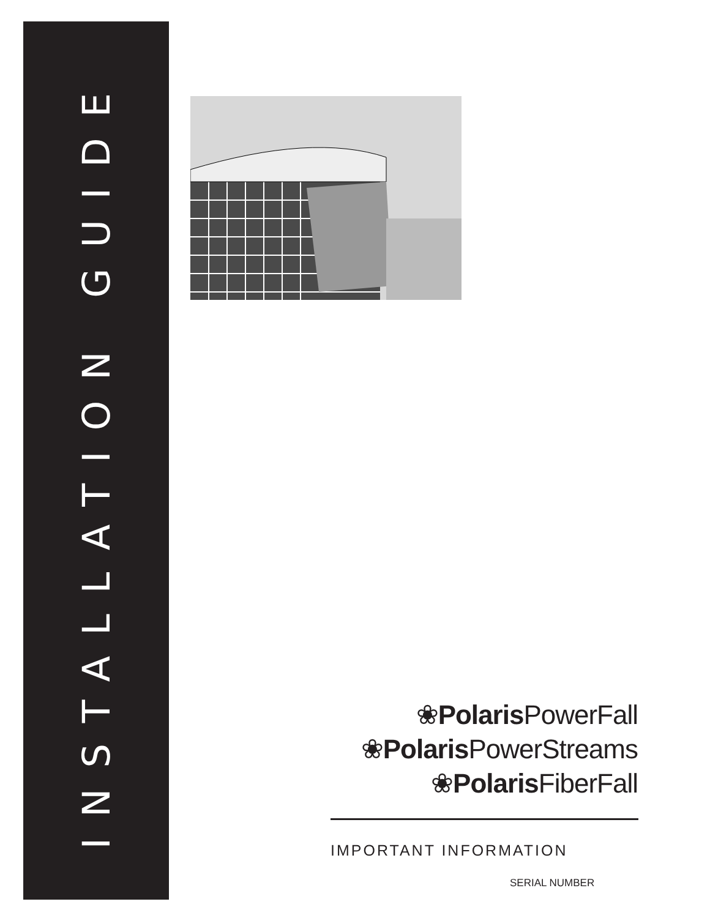INSTALLATION GUIDE
❀Polaris PowerFall
❀Polaris PowerStreams
❀Polaris FiberFall
IMPORTANT INFORMATION
SERIAL NUMBER